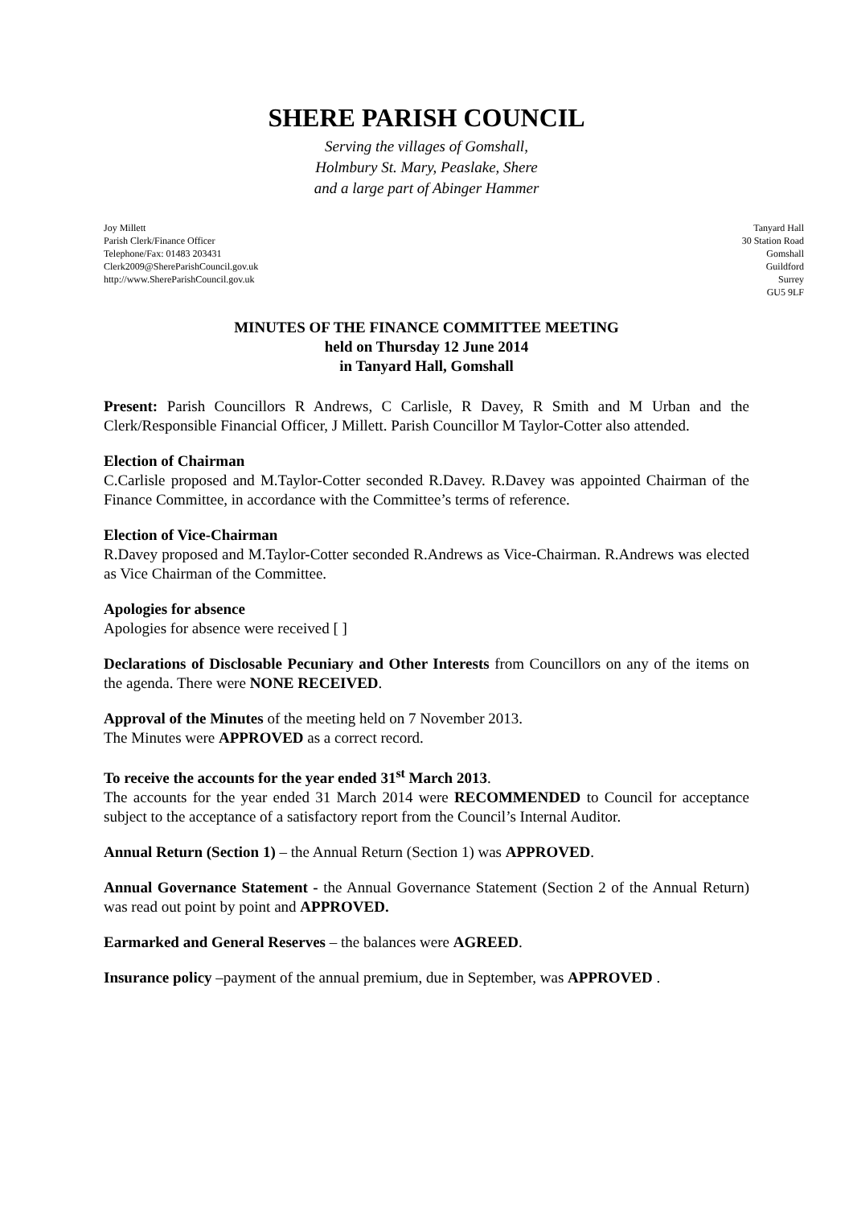SHERE PARISH COUNCIL
Serving the villages of Gomshall,
Holmbury St. Mary, Peaslake, Shere
and a large part of Abinger Hammer
Joy Millett
Parish Clerk/Finance Officer
Telephone/Fax: 01483 203431
Clerk2009@ShereParishCouncil.gov.uk
http://www.ShereParishCouncil.gov.uk
Tanyard Hall
30 Station Road
Gomshall
Guildford
Surrey
GU5 9LF
MINUTES OF THE FINANCE COMMITTEE MEETING
held on Thursday 12 June 2014
in Tanyard Hall, Gomshall
Present: Parish Councillors R Andrews, C Carlisle, R Davey, R Smith and M Urban and the Clerk/Responsible Financial Officer, J Millett. Parish Councillor M Taylor-Cotter also attended.
Election of Chairman
C.Carlisle proposed and M.Taylor-Cotter seconded R.Davey. R.Davey was appointed Chairman of the Finance Committee, in accordance with the Committee’s terms of reference.
Election of Vice-Chairman
R.Davey proposed and M.Taylor-Cotter seconded R.Andrews as Vice-Chairman. R.Andrews was elected as Vice Chairman of the Committee.
Apologies for absence
Apologies for absence were received [ ]
Declarations of Disclosable Pecuniary and Other Interests from Councillors on any of the items on the agenda. There were NONE RECEIVED.
Approval of the Minutes of the meeting held on 7 November 2013.
The Minutes were APPROVED as a correct record.
To receive the accounts for the year ended 31<sup>st</sup> March 2013.
The accounts for the year ended 31 March 2014 were RECOMMENDED to Council for acceptance subject to the acceptance of a satisfactory report from the Council’s Internal Auditor.
Annual Return (Section 1) – the Annual Return (Section 1) was APPROVED.
Annual Governance Statement - the Annual Governance Statement (Section 2 of the Annual Return) was read out point by point and APPROVED.
Earmarked and General Reserves – the balances were AGREED.
Insurance policy –payment of the annual premium, due in September, was APPROVED .